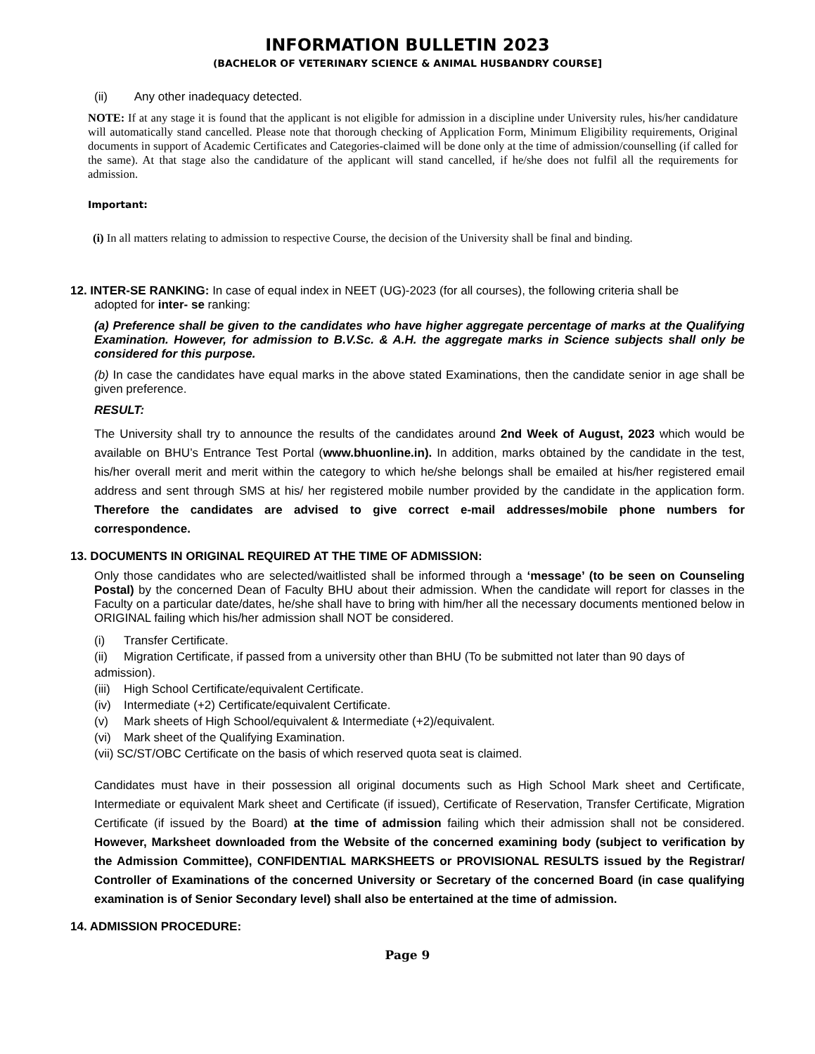INFORMATION BULLETIN 2023
(BACHELOR OF VETERINARY SCIENCE & ANIMAL HUSBANDRY COURSE]
(ii) Any other inadequacy detected.
NOTE: If at any stage it is found that the applicant is not eligible for admission in a discipline under University rules, his/her candidature will automatically stand cancelled. Please note that thorough checking of Application Form, Minimum Eligibility requirements, Original documents in support of Academic Certificates and Categories-claimed will be done only at the time of admission/counselling (if called for the same). At that stage also the candidature of the applicant will stand cancelled, if he/she does not fulfil all the requirements for admission.
Important:
(i) In all matters relating to admission to respective Course, the decision of the University shall be final and binding.
12. INTER-SE RANKING: In case of equal index in NEET (UG)-2023 (for all courses), the following criteria shall be
adopted for inter- se ranking:
(a) Preference shall be given to the candidates who have higher aggregate percentage of marks at the Qualifying Examination. However, for admission to B.V.Sc. & A.H. the aggregate marks in Science subjects shall only be considered for this purpose.
(b) In case the candidates have equal marks in the above stated Examinations, then the candidate senior in age shall be given preference.
RESULT:
The University shall try to announce the results of the candidates around 2nd Week of August, 2023 which would be available on BHU’s Entrance Test Portal (www.bhuonline.in). In addition, marks obtained by the candidate in the test, his/her overall merit and merit within the category to which he/she belongs shall be emailed at his/her registered email address and sent through SMS at his/ her registered mobile number provided by the candidate in the application form. Therefore the candidates are advised to give correct e-mail addresses/mobile phone numbers for correspondence.
13. DOCUMENTS IN ORIGINAL REQUIRED AT THE TIME OF ADMISSION:
Only those candidates who are selected/waitlisted shall be informed through a ‘message’ (to be seen on Counseling Postal) by the concerned Dean of Faculty BHU about their admission. When the candidate will report for classes in the Faculty on a particular date/dates, he/she shall have to bring with him/her all the necessary documents mentioned below in ORIGINAL failing which his/her admission shall NOT be considered.
(i) Transfer Certificate.
(ii) Migration Certificate, if passed from a university other than BHU (To be submitted not later than 90 days of admission).
(iii) High School Certificate/equivalent Certificate.
(iv) Intermediate (+2) Certificate/equivalent Certificate.
(v) Mark sheets of High School/equivalent & Intermediate (+2)/equivalent.
(vi) Mark sheet of the Qualifying Examination.
(vii) SC/ST/OBC Certificate on the basis of which reserved quota seat is claimed.
Candidates must have in their possession all original documents such as High School Mark sheet and Certificate, Intermediate or equivalent Mark sheet and Certificate (if issued), Certificate of Reservation, Transfer Certificate, Migration Certificate (if issued by the Board) at the time of admission failing which their admission shall not be considered. However, Marksheet downloaded from the Website of the concerned examining body (subject to verification by the Admission Committee), CONFIDENTIAL MARKSHEETS or PROVISIONAL RESULTS issued by the Registrar/ Controller of Examinations of the concerned University or Secretary of the concerned Board (in case qualifying examination is of Senior Secondary level) shall also be entertained at the time of admission.
14. ADMISSION PROCEDURE:
Page 9